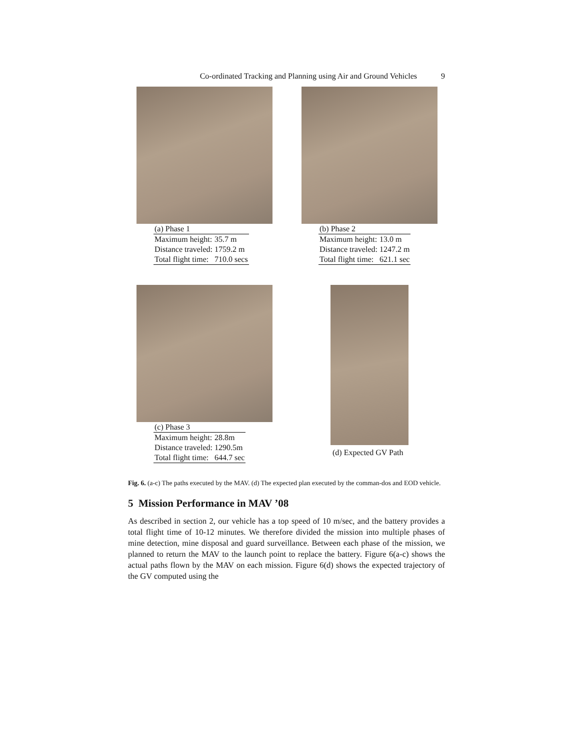Co-ordinated Tracking and Planning using Air and Ground Vehicles 9
| (a) Phase 1 | |
| Maximum height: | 35.7 m |
| Distance traveled: | 1759.2 m |
| Total flight time: | 710.0 secs |
| (b) Phase 2 | |
| Maximum height: | 13.0 m |
| Distance traveled: | 1247.2 m |
| Total flight time: | 621.1 sec |
| (c) Phase 3 | |
| Maximum height: | 28.8m |
| Distance traveled: | 1290.5m |
| Total flight time: | 644.7 sec |
(d) Expected GV Path
Fig. 6. (a-c) The paths executed by the MAV. (d) The expected plan executed by the comman-dos and EOD vehicle.
5 Mission Performance in MAV ’08
As described in section 2, our vehicle has a top speed of 10 m/sec, and the battery provides a total flight time of 10-12 minutes. We therefore divided the mission into multiple phases of mine detection, mine disposal and guard surveillance. Between each phase of the mission, we planned to return the MAV to the launch point to replace the battery. Figure 6(a-c) shows the actual paths flown by the MAV on each mission. Figure 6(d) shows the expected trajectory of the GV computed using the